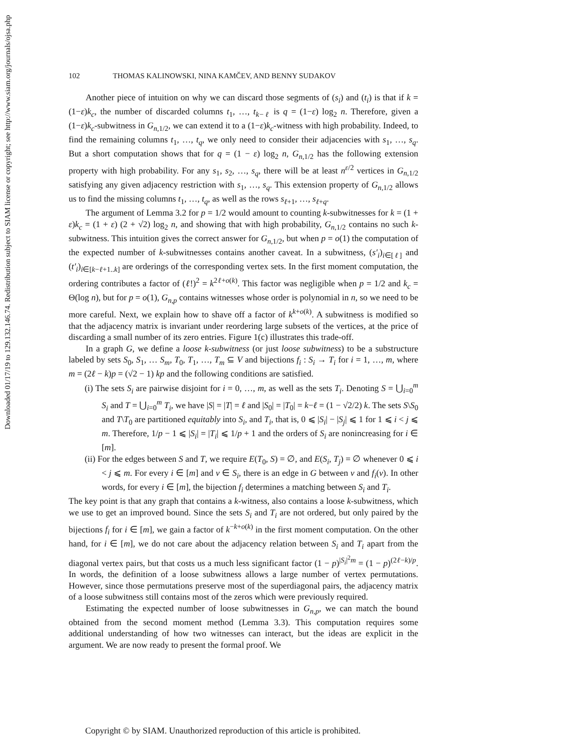Downloaded 01/17/19 to 129.132.146.74. Redistribution subject to SIAM license or copyright; see http://www.siam.org/journals/ojsa.php
102 THOMAS KALINOWSKI, NINA KAMČEV, AND BENNY SUDAKOV
Another piece of intuition on why we can discard those segments of (s<sub>i</sub>) and (t<sub>i</sub>) is that if k = (1−ε)k<sub>c</sub>, the number of discarded columns t<sub>1</sub>, …, t<sub>k−ℓ</sub> is q = (1−ε) log<sub>2</sub> n. Therefore, given a (1−ε)k<sub>c</sub>-subwitness in G<sub>n,1/2</sub>, we can extend it to a (1−ε)k<sub>c</sub>-witness with high probability. Indeed, to find the remaining columns t<sub>1</sub>, …, t<sub>q</sub>, we only need to consider their adjacencies with s<sub>1</sub>, …, s<sub>q</sub>. But a short computation shows that for q = (1 − ε) log<sub>2</sub> n, G<sub>n,1/2</sub> has the following extension property with high probability. For any s<sub>1</sub>, s<sub>2</sub>, …, s<sub>q</sub>, there will be at least n<sup>ε/2</sup> vertices in G<sub>n,1/2</sub> satisfying any given adjacency restriction with s<sub>1</sub>, …, s<sub>q</sub>. This extension property of G<sub>n,1/2</sub> allows us to find the missing columns t<sub>1</sub>, …, t<sub>q</sub>, as well as the rows s<sub>ℓ+1</sub>, …, s<sub>ℓ+q</sub>.
The argument of Lemma 3.2 for p = 1/2 would amount to counting k-subwitnesses for k = (1 + ε)k<sub>c</sub> = (1 + ε) (2 + √2) log<sub>2</sub> n, and showing that with high probability, G<sub>n,1/2</sub> contains no such k-subwitness. This intuition gives the correct answer for G<sub>n,1/2</sub>, but when p = o(1) the computation of the expected number of k-subwitnesses contains another caveat. In a subwitness, (s′<sub>i</sub>)<sub>i∈[ℓ]</sub> and (t′<sub>i</sub>)<sub>i∈[k−ℓ+1..k]</sub> are orderings of the corresponding vertex sets. In the first moment computation, the ordering contributes a factor of (ℓ!)<sup>2</sup> = k<sup>2ℓ+o(k)</sup>. This factor was negligible when p = 1/2 and k<sub>c</sub> = Θ(log n), but for p = o(1), G<sub>n,p</sub> contains witnesses whose order is polynomial in n, so we need to be more careful. Next, we explain how to shave off a factor of k<sup>k+o(k)</sup>. A subwitness is modified so that the adjacency matrix is invariant under reordering large subsets of the vertices, at the price of discarding a small number of its zero entries. Figure 1(c) illustrates this trade-off.
In a graph G, we define a loose k-subwitness (or just loose subwitness) to be a substructure labeled by sets S<sub>0</sub>, S<sub>1</sub>, … S<sub>m</sub>, T<sub>0</sub>, T<sub>1</sub>, …, T<sub>m</sub> ⊆ V and bijections f<sub>i</sub> : S<sub>i</sub> → T<sub>i</sub> for i = 1, …, m, where m = (2ℓ − k)p = (√2 − 1) kp and the following conditions are satisfied.
(i) The sets S<sub>i</sub> are pairwise disjoint for i = 0, …, m, as well as the sets T<sub>i</sub>. Denoting S = ⋃<sub>i=0</sub><sup>m</sup> S<sub>i</sub> and T = ⋃<sub>i=0</sub><sup>m</sup> T<sub>i</sub>, we have |S| = |T| = ℓ and |S<sub>0</sub>| = |T<sub>0</sub>| = k−ℓ = (1 − √2/2) k. The sets S\S<sub>0</sub> and T\T<sub>0</sub> are partitioned equitably into S<sub>i</sub>, and T<sub>i</sub>, that is, 0 ⩽ |S<sub>i</sub>| − |S<sub>j</sub>| ⩽ 1 for 1 ⩽ i < j ⩽ m. Therefore, 1/p − 1 ⩽ |S<sub>i</sub>| = |T<sub>i</sub>| ⩽ 1/p + 1 and the orders of S<sub>i</sub> are nonincreasing for i ∈ [m].
(ii) For the edges between S and T, we require E(T<sub>0</sub>, S) = ∅, and E(S<sub>i</sub>, T<sub>j</sub>) = ∅ whenever 0 ⩽ i < j ⩽ m. For every i ∈ [m] and v ∈ S<sub>i</sub>, there is an edge in G between v and f<sub>i</sub>(v). In other words, for every i ∈ [m], the bijection f<sub>i</sub> determines a matching between S<sub>i</sub> and T<sub>i</sub>.
The key point is that any graph that contains a k-witness, also contains a loose k-subwitness, which we use to get an improved bound. Since the sets S<sub>i</sub> and T<sub>i</sub> are not ordered, but only paired by the bijections f<sub>i</sub> for i ∈ [m], we gain a factor of k<sup>−k+o(k)</sup> in the first moment computation. On the other hand, for i ∈ [m], we do not care about the adjacency relation between S<sub>i</sub> and T<sub>i</sub> apart from the diagonal vertex pairs, but that costs us a much less significant factor (1 − p)<sup>|S<sub>i</sub>|<sup>2</sup>m</sup> = (1 − p)<sup>(2ℓ−k)/p</sup>. In words, the definition of a loose subwitness allows a large number of vertex permutations. However, since those permutations preserve most of the superdiagonal pairs, the adjacency matrix of a loose subwitness still contains most of the zeros which were previously required.
Estimating the expected number of loose subwitnesses in G<sub>n,p</sub>, we can match the bound obtained from the second moment method (Lemma 3.3). This computation requires some additional understanding of how two witnesses can interact, but the ideas are explicit in the argument. We are now ready to present the formal proof. We
Copyright © by SIAM. Unauthorized reproduction of this article is prohibited.